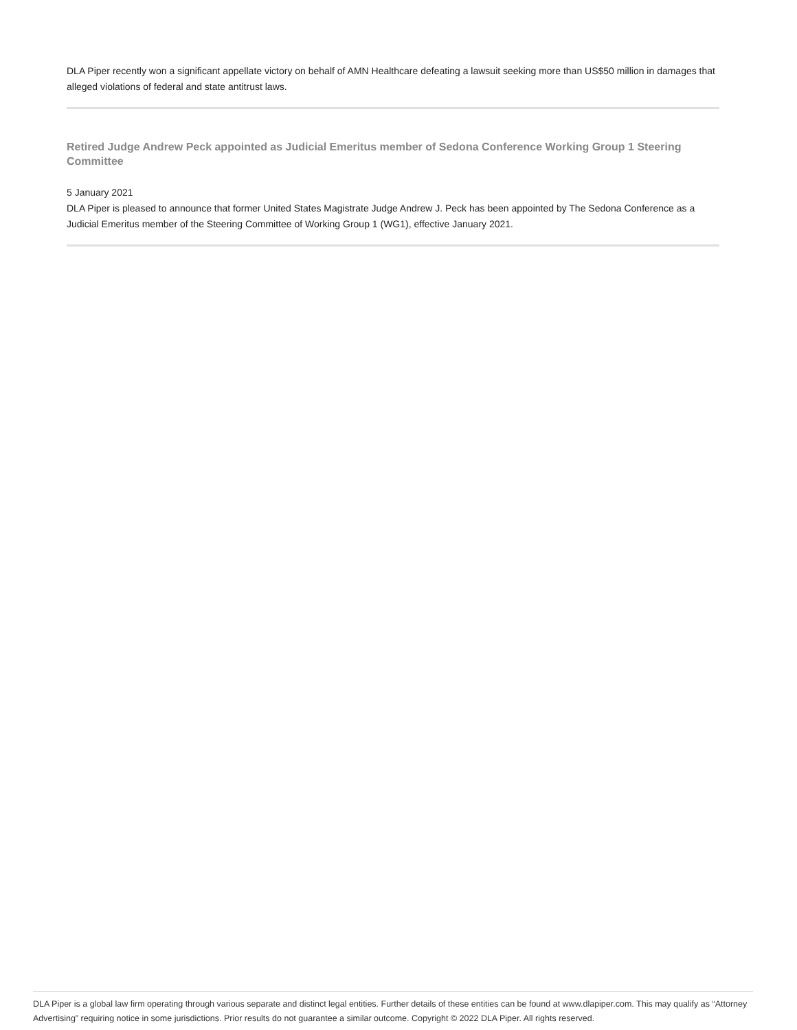DLA Piper recently won a significant appellate victory on behalf of AMN Healthcare defeating a lawsuit seeking more than US$50 million in damages that alleged violations of federal and state antitrust laws.
Retired Judge Andrew Peck appointed as Judicial Emeritus member of Sedona Conference Working Group 1 Steering Committee
5 January 2021
DLA Piper is pleased to announce that former United States Magistrate Judge Andrew J. Peck has been appointed by The Sedona Conference as a Judicial Emeritus member of the Steering Committee of Working Group 1 (WG1), effective January 2021.
DLA Piper is a global law firm operating through various separate and distinct legal entities. Further details of these entities can be found at www.dlapiper.com. This may qualify as “Attorney Advertising” requiring notice in some jurisdictions. Prior results do not guarantee a similar outcome. Copyright © 2022 DLA Piper. All rights reserved.